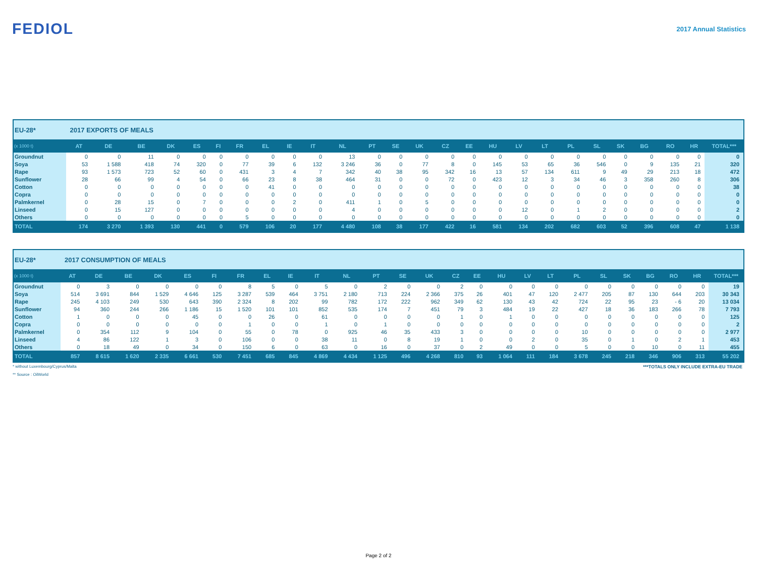FEDIOL
2017 Annual Statistics
| EU-28* | 2017 EXPORTS OF MEALS | | | | | | | | | | | | | | | | | | | | | | | | | |
| (x 1000 t) | AT | DE | BE | DK | ES | FI | FR | EL | IE | IT | NL | PT | SE | UK | CZ | EE | HU | LV | LT | PL | SL | SK | BG | RO | HR | TOTAL*** |
| Groundnut | 0 | 0 | 11 | 0 | 0 | 0 | 0 | 0 | 0 | 0 | 13 | 0 | 0 | 0 | 0 | 0 | 0 | 0 | 0 | 0 | 0 | 0 | 0 | 0 | 0 | 0 |
| Soya | 53 | 1 588 | 418 | 74 | 320 | 0 | 77 | 39 | 6 | 132 | 3 246 | 36 | 0 | 77 | 8 | 0 | 145 | 53 | 65 | 36 | 546 | 0 | 9 | 135 | 21 | 320 |
| Rape | 93 | 1 573 | 723 | 52 | 60 | 0 | 431 | 3 | 4 | 7 | 342 | 40 | 38 | 95 | 342 | 16 | 13 | 57 | 134 | 611 | 9 | 49 | 29 | 213 | 18 | 472 |
| Sunflower | 28 | 66 | 99 | 4 | 54 | 0 | 66 | 23 | 8 | 38 | 464 | 31 | 0 | 0 | 72 | 0 | 423 | 12 | 3 | 34 | 46 | 3 | 358 | 260 | 8 | 306 |
| Cotton | 0 | 0 | 0 | 0 | 0 | 0 | 0 | 41 | 0 | 0 | 0 | 0 | 0 | 0 | 0 | 0 | 0 | 0 | 0 | 0 | 0 | 0 | 0 | 0 | 0 | 38 |
| Copra | 0 | 0 | 0 | 0 | 0 | 0 | 0 | 0 | 0 | 0 | 0 | 0 | 0 | 0 | 0 | 0 | 0 | 0 | 0 | 0 | 0 | 0 | 0 | 0 | 0 | 0 |
| Palmkernel | 0 | 28 | 15 | 0 | 7 | 0 | 0 | 0 | 2 | 0 | 411 | 1 | 0 | 5 | 0 | 0 | 0 | 0 | 0 | 0 | 0 | 0 | 0 | 0 | 0 | 0 |
| Linseed | 0 | 15 | 127 | 0 | 0 | 0 | 0 | 0 | 0 | 0 | 4 | 0 | 0 | 0 | 0 | 0 | 0 | 12 | 0 | 1 | 2 | 0 | 0 | 0 | 0 | 2 |
| Others | 0 | 0 | 0 | 0 | 0 | 0 | 5 | 0 | 0 | 0 | 0 | 0 | 0 | 0 | 0 | 0 | 0 | 0 | 0 | 0 | 0 | 0 | 0 | 0 | 0 | 0 |
| TOTAL | 174 | 3 270 | 1 393 | 130 | 441 | 0 | 579 | 106 | 20 | 177 | 4 480 | 108 | 38 | 177 | 422 | 16 | 581 | 134 | 202 | 682 | 603 | 52 | 396 | 608 | 47 | 1 138 |
| EU-28* | 2017 CONSUMPTION OF MEALS | | | | | | | | | | | | | | | | | | | | | | | | | |
| (x 1000 t) | AT | DE | BE | DK | ES | FI | FR | EL | IE | IT | NL | PT | SE | UK | CZ | EE | HU | LV | LT | PL | SL | SK | BG | RO | HR | TOTAL*** |
| Groundnut | 0 | 3 | 0 | 0 | 0 | 0 | 8 | 5 | 0 | 5 | 0 | 2 | 0 | 0 | 2 | 0 | 0 | 0 | 0 | 0 | 0 | 0 | 0 | 0 | 0 | 19 |
| Soya | 514 | 3 691 | 844 | 1 529 | 4 646 | 125 | 3 287 | 539 | 464 | 3 751 | 2 180 | 713 | 224 | 2 366 | 375 | 26 | 401 | 47 | 120 | 2 477 | 205 | 87 | 130 | 644 | 203 | 30 343 |
| Rape | 245 | 4 103 | 249 | 530 | 643 | 390 | 2 324 | 8 | 202 | 99 | 782 | 172 | 222 | 962 | 349 | 62 | 130 | 43 | 42 | 724 | 22 | 95 | 23 | - 6 | 20 | 13 034 |
| Sunflower | 94 | 360 | 244 | 266 | 1 186 | 15 | 1 520 | 101 | 101 | 852 | 535 | 174 | 7 | 451 | 79 | 3 | 484 | 19 | 22 | 427 | 18 | 36 | 183 | 266 | 78 | 7 793 |
| Cotton | 1 | 0 | 0 | 0 | 45 | 0 | 0 | 26 | 0 | 61 | 0 | 0 | 0 | 0 | 1 | 0 | 1 | 0 | 0 | 0 | 0 | 0 | 0 | 0 | 0 | 125 |
| Copra | 0 | 0 | 0 | 0 | 0 | 0 | 1 | 0 | 0 | 1 | 0 | 1 | 0 | 0 | 0 | 0 | 0 | 0 | 0 | 0 | 0 | 0 | 0 | 0 | 0 | 2 |
| Palmkernel | 0 | 354 | 112 | 9 | 104 | 0 | 55 | 0 | 78 | 0 | 925 | 46 | 35 | 433 | 3 | 0 | 0 | 0 | 0 | 10 | 0 | 0 | 0 | 0 | 0 | 2 977 |
| Linseed | 4 | 86 | 122 | 1 | 3 | 0 | 106 | 0 | 0 | 38 | 11 | 0 | 8 | 19 | 1 | 0 | 0 | 2 | 0 | 35 | 0 | 1 | 0 | 2 | 1 | 453 |
| Others | 0 | 18 | 49 | 0 | 34 | 0 | 150 | 6 | 0 | 63 | 0 | 16 | 0 | 37 | 0 | 2 | 49 | 0 | 0 | 5 | 0 | 0 | 10 | 0 | 11 | 455 |
| TOTAL | 857 | 8 615 | 1 620 | 2 335 | 6 661 | 530 | 7 451 | 685 | 845 | 4 869 | 4 434 | 1 125 | 496 | 4 268 | 810 | 93 | 1 064 | 111 | 184 | 3 678 | 245 | 218 | 346 | 906 | 313 | 55 202 |
* without Luxembourg/Cyprus/Malta ***TOTALS ONLY INCLUDE EXTRA-EU TRADE
** Source : OilWorld
Page 2 of 2